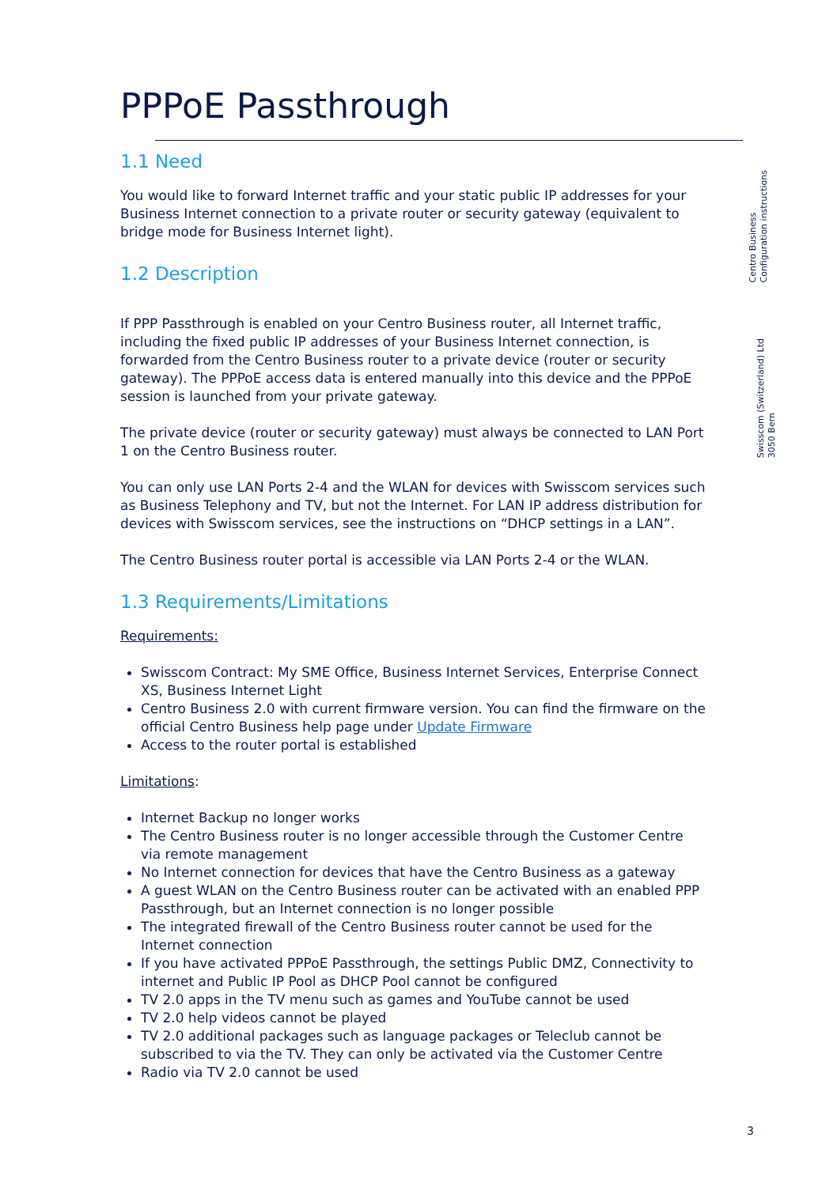Centro Business
Configuration instructions
Swisscom (Switzerland) Ltd
3050 Bern
PPPoE Passthrough
1.1 Need
You would like to forward Internet traffic and your static public IP addresses for your Business Internet connection to a private router or security gateway (equivalent to bridge mode for Business Internet light).
1.2 Description
If PPP Passthrough is enabled on your Centro Business router, all Internet traffic, including the fixed public IP addresses of your Business Internet connection, is forwarded from the Centro Business router to a private device (router or security gateway). The PPPoE access data is entered manually into this device and the PPPoE session is launched from your private gateway.
The private device (router or security gateway) must always be connected to LAN Port 1 on the Centro Business router.
You can only use LAN Ports 2-4 and the WLAN for devices with Swisscom services such as Business Telephony and TV, but not the Internet. For LAN IP address distribution for devices with Swisscom services, see the instructions on “DHCP settings in a LAN”.
The Centro Business router portal is accessible via LAN Ports 2-4 or the WLAN.
1.3 Requirements/Limitations
Requirements:
Swisscom Contract: My SME Office, Business Internet Services, Enterprise Connect XS, Business Internet Light
Centro Business 2.0 with current firmware version. You can find the firmware on the official Centro Business help page under Update Firmware
Access to the router portal is established
Limitations:
Internet Backup no longer works
The Centro Business router is no longer accessible through the Customer Centre via remote management
No Internet connection for devices that have the Centro Business as a gateway
A guest WLAN on the Centro Business router can be activated with an enabled PPP Passthrough, but an Internet connection is no longer possible
The integrated firewall of the Centro Business router cannot be used for the Internet connection
If you have activated PPPoE Passthrough, the settings Public DMZ, Connectivity to internet and Public IP Pool as DHCP Pool cannot be configured
TV 2.0 apps in the TV menu such as games and YouTube cannot be used
TV 2.0 help videos cannot be played
TV 2.0 additional packages such as language packages or Teleclub cannot be subscribed to via the TV. They can only be activated via the Customer Centre
Radio via TV 2.0 cannot be used
3